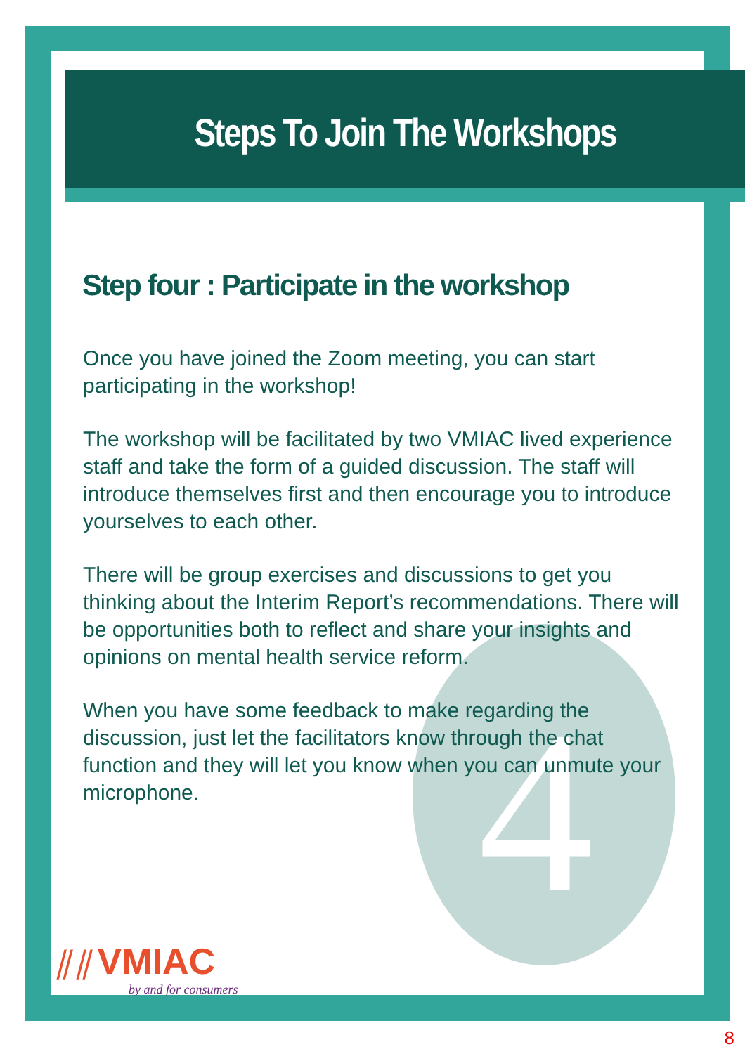4
Steps To Join The Workshops
Step four : Participate in the workshop
Once you have joined the Zoom meeting, you can start participating in the workshop!
The workshop will be facilitated by two VMIAC lived experience staff and take the form of a guided discussion. The staff will introduce themselves first and then encourage you to introduce yourselves to each other.
There will be group exercises and discussions to get you thinking about the Interim Report’s recommendations. There will be opportunities both to reflect and share your insights and opinions on mental health service reform.
When you have some feedback to make regarding the discussion, just let the facilitators know through the chat function and they will let you know when you can unmute your microphone.
⫽⫽ VMIAC
by and for consumers
8